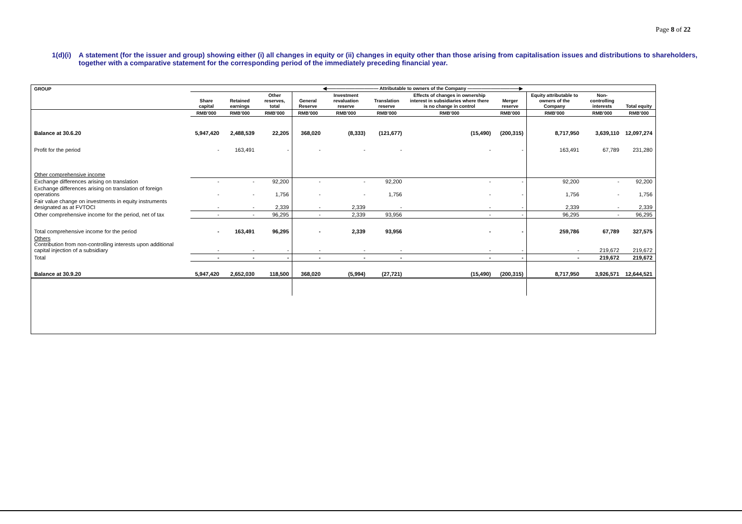Page 8 of 22
1(d)(i)
A statement (for the issuer and group) showing either (i) all changes in equity or (ii) changes in equity other than those arising from capitalisation issues and distributions to shareholders, together with a comparative statement for the corresponding period of the immediately preceding financial year.
| GROUP | ◀——————————— Attributable to owners of the Company ———————————▶ | | | | | | | | | | |
| --- | --- | --- | --- | --- | --- | --- | --- | --- | --- | --- | --- |
| | Share capital | Retained earnings | Other reserves, total | General Reserve | Investment revaluation reserve | Translation reserve | Effects of changes in ownership interest in subsidiaries where there is no change in control | Merger reserve | Equity attributable to owners of the Company | Non-controlling interests | Total equity |
| | RMB’000 | RMB’000 | RMB’000 | RMB’000 | RMB’000 | RMB’000 | RMB’000 | RMB’000 | RMB’000 | RMB’000 | RMB’000 |
| Balance at 30.6.20 | 5,947,420 | 2,488,539 | 22,205 | 368,020 | (8,333) | (121,677) | (15,490) | (200,315) | 8,717,950 | 3,639,110 | 12,097,274 |
| Profit for the period | - | 163,491 | - | - | - | - | - | - | 163,491 | 67,789 | 231,280 |
| Other comprehensive income | | | | | | | | | | | |
| Exchange differences arising on translation | - | - | 92,200 | - | - | 92,200 | - | - | 92,200 | - | 92,200 |
| Exchange differences arising on translation of foreign operations | - | - | 1,756 | - | - | 1,756 | - | - | 1,756 | - | 1,756 |
| Fair value change on investments in equity instruments designated as at FVTOCI | - | - | 2,339 | - | 2,339 | - | - | - | 2,339 | - | 2,339 |
| Other comprehensive income for the period, net of tax | - | - | 96,295 | - | 2,339 | 93,956 | - | - | 96,295 | - | 96,295 |
| Total comprehensive income for the period | - | 163,491 | 96,295 | - | 2,339 | 93,956 | - | - | 259,786 | 67,789 | 327,575 |
| Others Contribution from non-controlling interests upon additional capital injection of a subsidiary | - | - | - | - | - | - | - | - | - | 219,672 | 219,672 |
| Total | - | - | - | - | - | - | - | - | - | 219,672 | 219,672 |
| Balance at 30.9.20 | 5,947,420 | 2,652,030 | 118,500 | 368,020 | (5,994) | (27,721) | (15,490) | (200,315) | 8,717,950 | 3,926,571 | 12,644,521 |